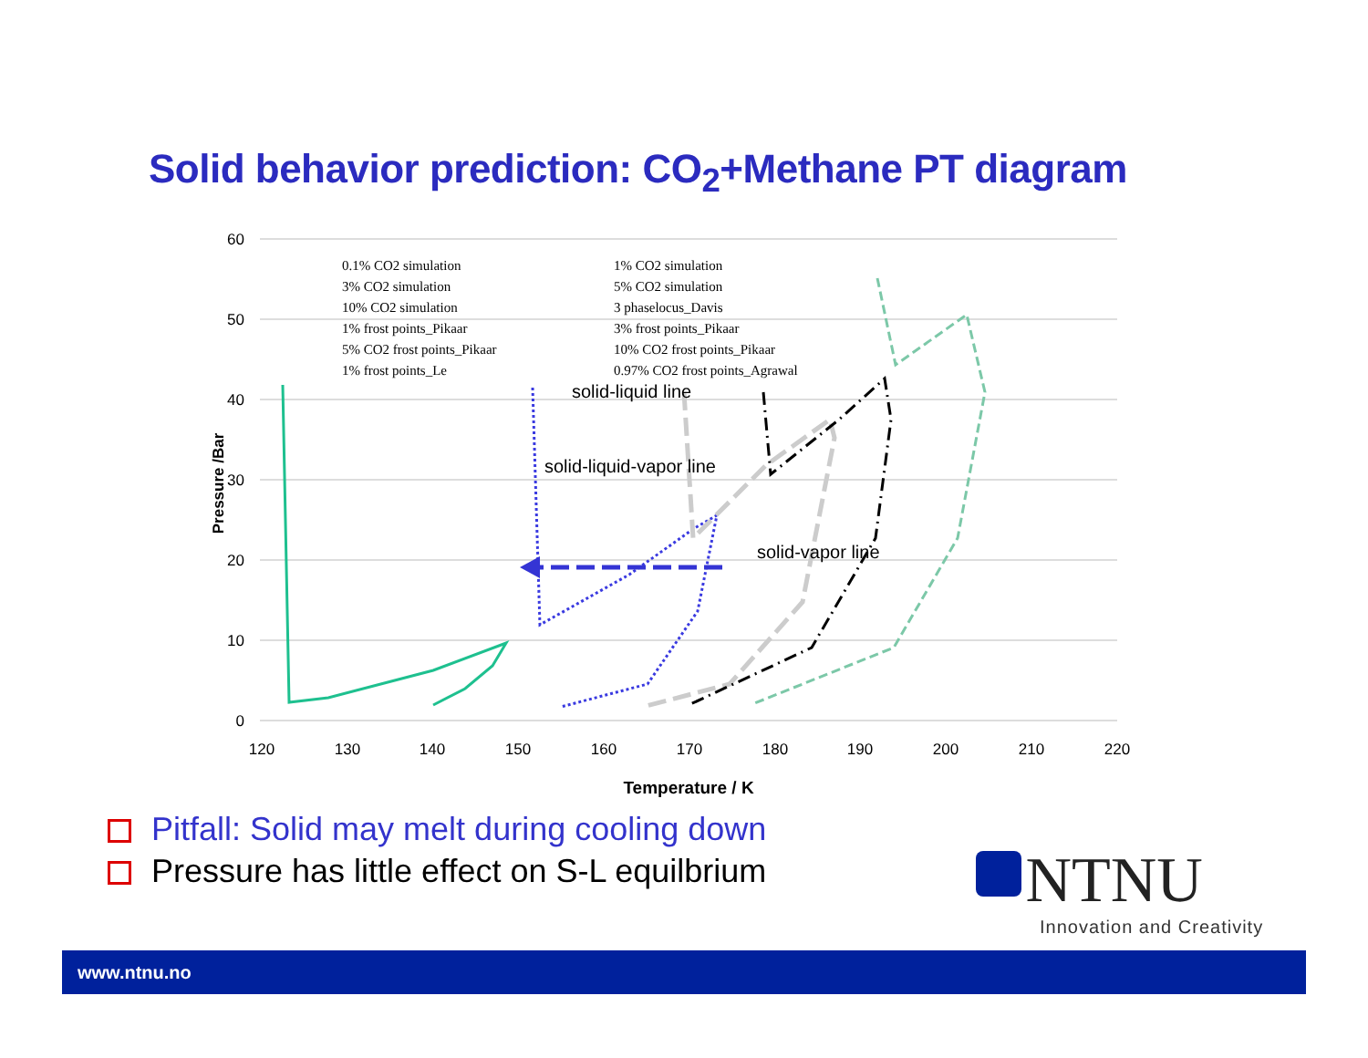Solid behavior prediction: CO<sub>2</sub>+Methane PT diagram
60
50
40
30
20
10
0
120
130
140
150
160
170
180
190
200
210
220
Pressure /Bar
solid-liquid line
solid-liquid-vapor line
solid-vapor line
0.1% CO2 simulation
1% CO2 simulation
3% CO2 simulation
5% CO2 simulation
10% CO2 simulation
3 phaselocus_Davis
1% frost points_Pikaar
3% frost points_Pikaar
5% CO2 frost points_Pikaar
10% CO2 frost points_Pikaar
1% frost points_Le
0.97% CO2 frost points_Agrawal
Temperature / K
Pitfall: Solid may melt during cooling down
Pressure has little effect on S-L equilbrium
NTNU
Innovation and Creativity
www.ntnu.no